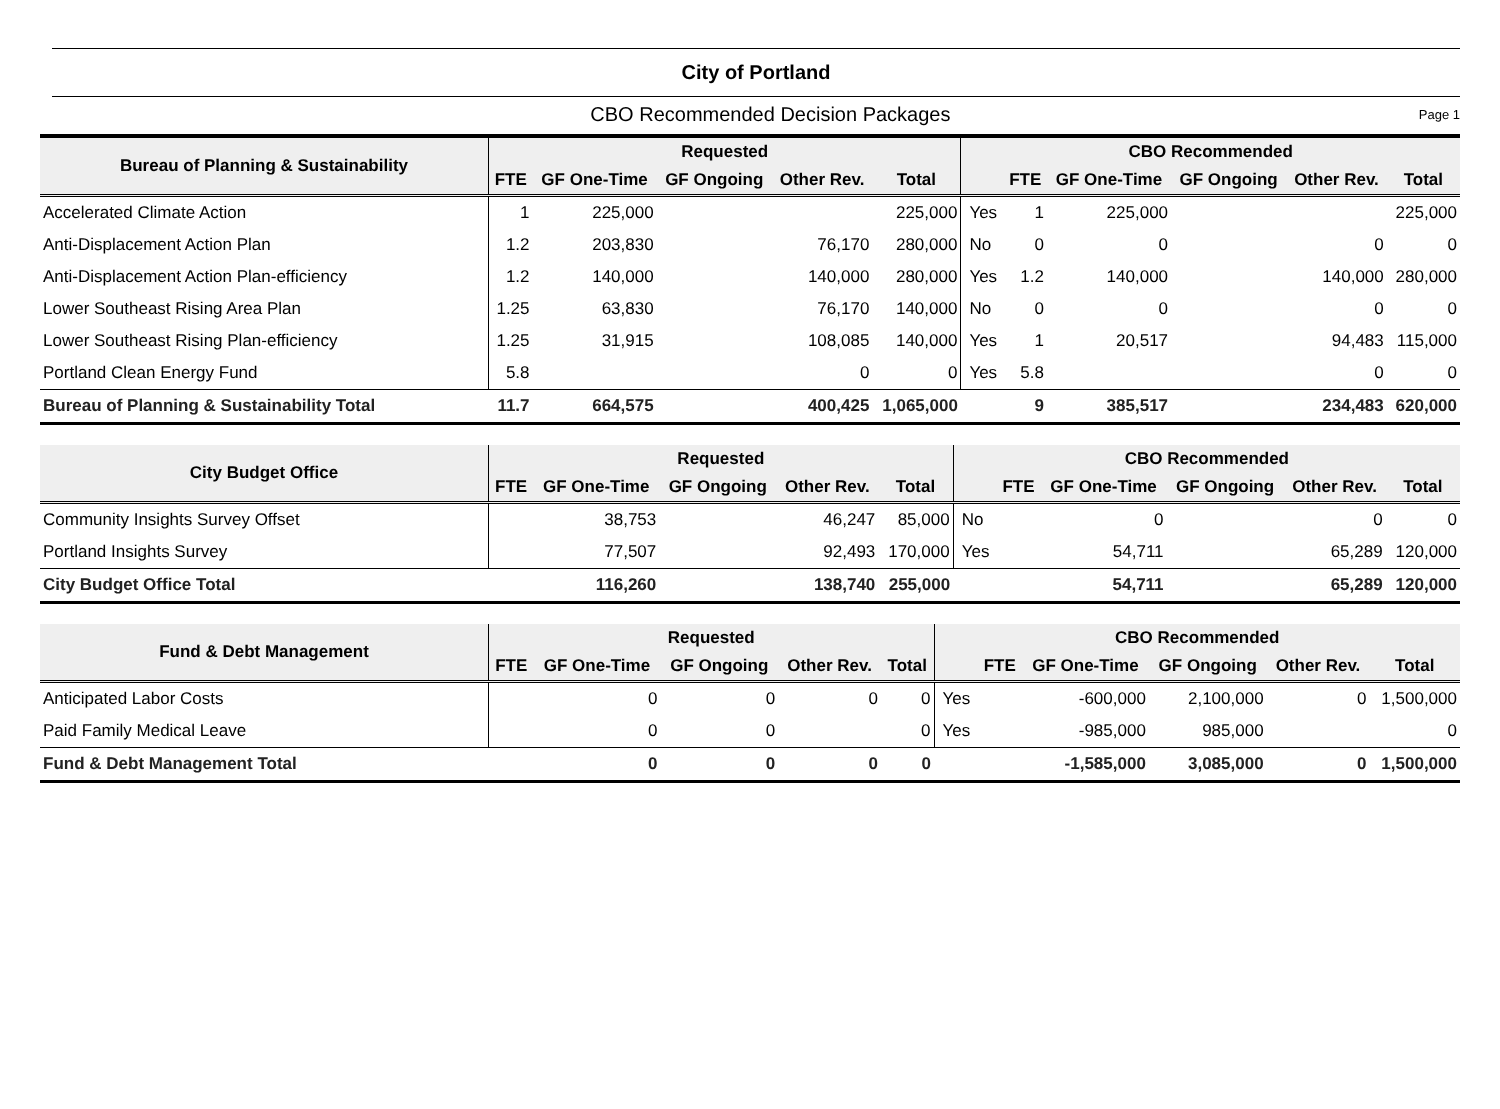City of Portland
CBO Recommended Decision Packages Page 1
| Bureau of Planning & Sustainability | Requested | | | | | CBO Recommended | | | | | |
| --- | --- | --- | --- | --- | --- | --- | --- | --- | --- | --- | --- |
| | FTE | GF One-Time | GF Ongoing | Other Rev. | Total | | FTE | GF One-Time | GF Ongoing | Other Rev. | Total |
| Accelerated Climate Action | 1 | 225,000 | | | 225,000 | Yes | 1 | 225,000 | | | 225,000 |
| Anti-Displacement Action Plan | 1.2 | 203,830 | | 76,170 | 280,000 | No | 0 | 0 | | 0 | 0 |
| Anti-Displacement Action Plan-efficiency | 1.2 | 140,000 | | 140,000 | 280,000 | Yes | 1.2 | 140,000 | | 140,000 | 280,000 |
| Lower Southeast Rising Area Plan | 1.25 | 63,830 | | 76,170 | 140,000 | No | 0 | 0 | | 0 | 0 |
| Lower Southeast Rising Plan-efficiency | 1.25 | 31,915 | | 108,085 | 140,000 | Yes | 1 | 20,517 | | 94,483 | 115,000 |
| Portland Clean Energy Fund | 5.8 | | | 0 | 0 | Yes | 5.8 | | | 0 | 0 |
| Bureau of Planning & Sustainability Total | 11.7 | 664,575 | | 400,425 | 1,065,000 | | 9 | 385,517 | | 234,483 | 620,000 |
| City Budget Office | Requested | | | | | CBO Recommended | | | | | |
| --- | --- | --- | --- | --- | --- | --- | --- | --- | --- | --- | --- |
| | FTE | GF One-Time | GF Ongoing | Other Rev. | Total | | FTE | GF One-Time | GF Ongoing | Other Rev. | Total |
| Community Insights Survey Offset | | 38,753 | | 46,247 | 85,000 | No | | 0 | | 0 | 0 |
| Portland Insights Survey | | 77,507 | | 92,493 | 170,000 | Yes | | 54,711 | | 65,289 | 120,000 |
| City Budget Office Total | | 116,260 | | 138,740 | 255,000 | | | 54,711 | | 65,289 | 120,000 |
| Fund & Debt Management | Requested | | | | | CBO Recommended | | | | | |
| --- | --- | --- | --- | --- | --- | --- | --- | --- | --- | --- | --- |
| | FTE | GF One-Time | GF Ongoing | Other Rev. | Total | | FTE | GF One-Time | GF Ongoing | Other Rev. | Total |
| Anticipated Labor Costs | | 0 | 0 | 0 | 0 | Yes | | -600,000 | 2,100,000 | 0 | 1,500,000 |
| Paid Family Medical Leave | | 0 | 0 | | 0 | Yes | | -985,000 | 985,000 | | 0 |
| Fund & Debt Management Total | | 0 | 0 | 0 | 0 | | | -1,585,000 | 3,085,000 | 0 | 1,500,000 |